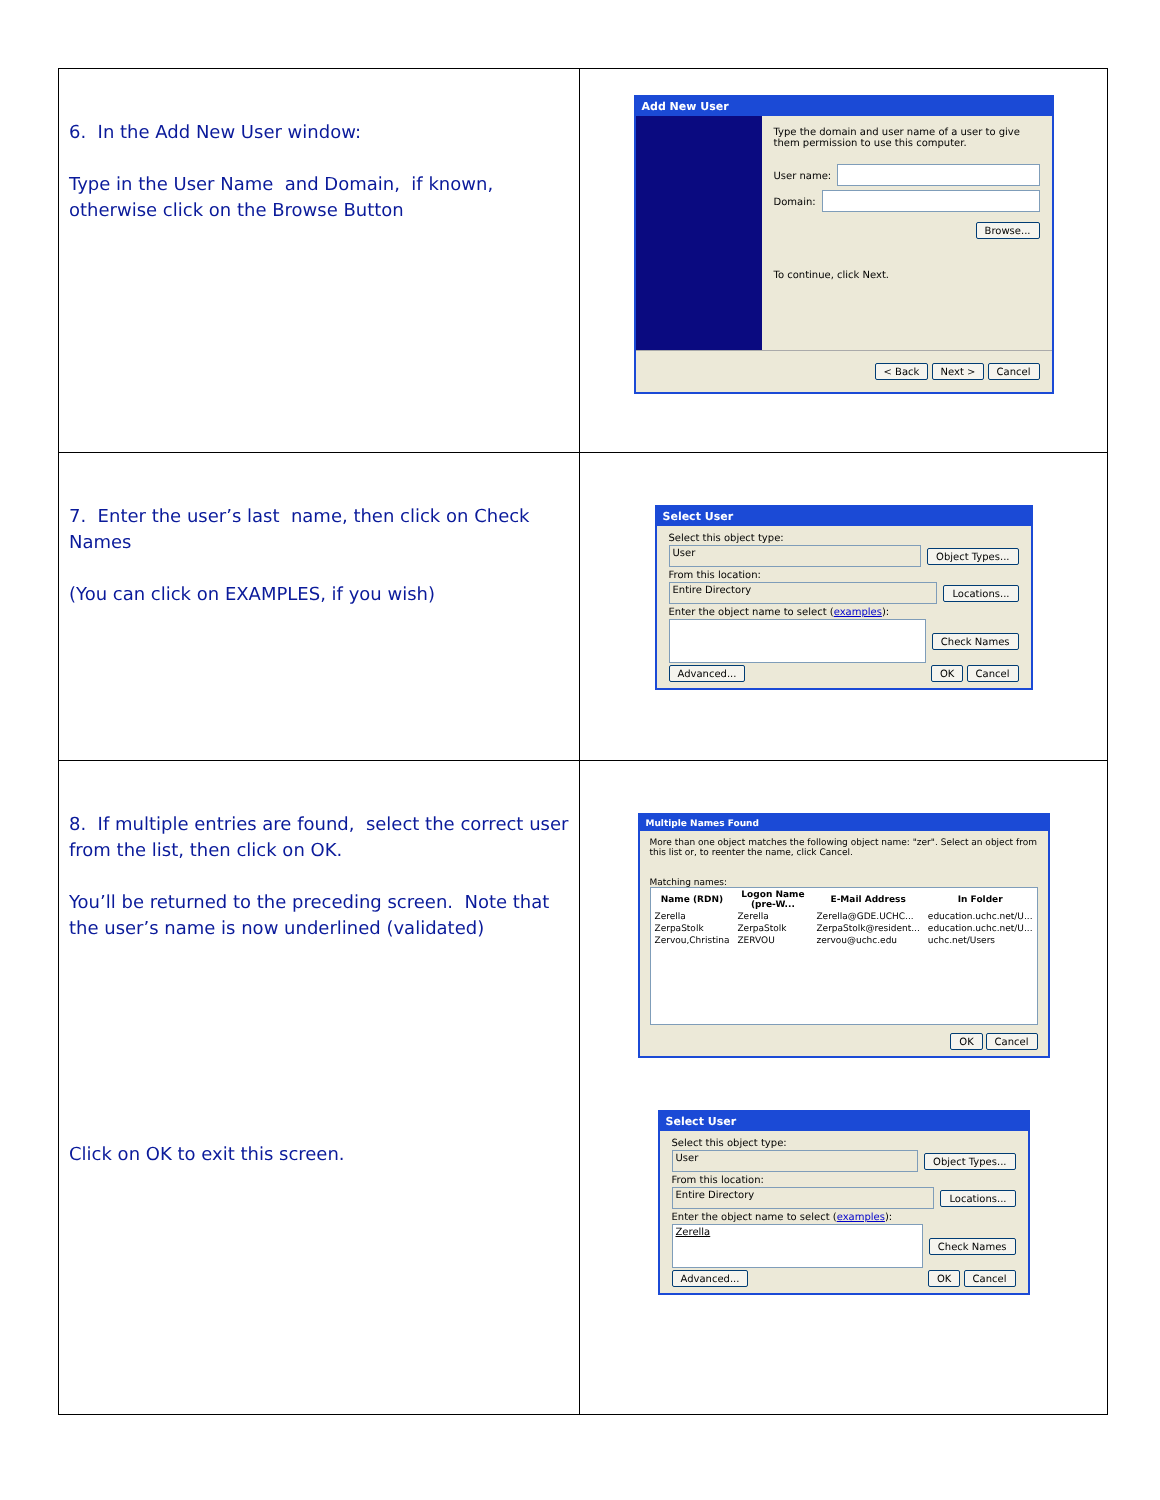| 6. In the Add New User window: Type in the User Name and Domain, if known, otherwise click on the Browse Button | Add New User Type the domain and user name of a user to give them permission to use this computer. User name: Domain: Browse... To continue, click Next. < Back Next > Cancel |
| 7. Enter the user’s last name, then click on Check Names (You can click on EXAMPLES, if you wish) | Select User Select this object type: User Object Types... From this location: Entire Directory Locations... Enter the object name to select ( examples ): Check Names Advanced... OK Cancel |
| 8. If multiple entries are found, select the correct user from the list, then click on OK. You’ll be returned to the preceding screen. Note that the user’s name is now underlined (validated) Click on OK to exit this screen. | Multiple Names Found More than one object matches the following object name: "zer". Select an object from this list or, to reenter the name, click Cancel. Matching names: / Name (RDN) / Logon Name (pre-W... / E-Mail Address / In Folder / / --- / --- / --- / --- / / Zerella / Zerella / Zerella@GDE.UCHC... / education.uchc.net/U... / / ZerpaStolk / ZerpaStolk / ZerpaStolk@resident... / education.uchc.net/U... / / Zervou,Christina / ZERVOU / zervou@uchc.edu / uchc.net/Users / OK Cancel Select User Select this object type: User Object Types... From this location: Entire Directory Locations... Enter the object name to select ( examples ): Zerella Check Names Advanced... OK Cancel |